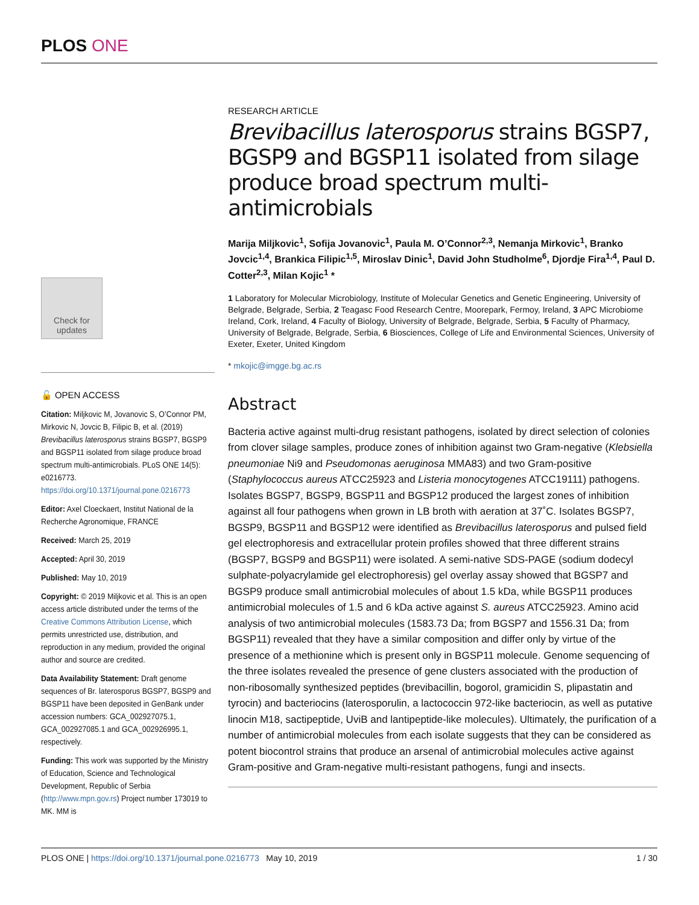PLOS ONE
Check for updates
🔓 OPEN ACCESS
Citation: Miljkovic M, Jovanovic S, O’Connor PM, Mirkovic N, Jovcic B, Filipic B, et al. (2019) Brevibacillus laterosporus strains BGSP7, BGSP9 and BGSP11 isolated from silage produce broad spectrum multi-antimicrobials. PLoS ONE 14(5): e0216773. https://doi.org/10.1371/journal.pone.0216773
Editor: Axel Cloeckaert, Institut National de la Recherche Agronomique, FRANCE
Received: March 25, 2019
Accepted: April 30, 2019
Published: May 10, 2019
Copyright: © 2019 Miljkovic et al. This is an open access article distributed under the terms of the Creative Commons Attribution License, which permits unrestricted use, distribution, and reproduction in any medium, provided the original author and source are credited.
Data Availability Statement: Draft genome sequences of Br. laterosporus BGSP7, BGSP9 and BGSP11 have been deposited in GenBank under accession numbers: GCA_002927075.1, GCA_002927085.1 and GCA_002926995.1, respectively.
Funding: This work was supported by the Ministry of Education, Science and Technological Development, Republic of Serbia (http://www.mpn.gov.rs) Project number 173019 to MK. MM is
RESEARCH ARTICLE
Brevibacillus laterosporus strains BGSP7, BGSP9 and BGSP11 isolated from silage produce broad spectrum multi-antimicrobials
Marija Miljkovic<sup>1</sup>, Sofija Jovanovic<sup>1</sup>, Paula M. O’Connor<sup>2,3</sup>, Nemanja Mirkovic<sup>1</sup>, Branko Jovcic<sup>1,4</sup>, Brankica Filipic<sup>1,5</sup>, Miroslav Dinic<sup>1</sup>, David John Studholme<sup>6</sup>, Djordje Fira<sup>1,4</sup>, Paul D. Cotter<sup>2,3</sup>, Milan Kojic<sup>1</sup> *
1 Laboratory for Molecular Microbiology, Institute of Molecular Genetics and Genetic Engineering, University of Belgrade, Belgrade, Serbia, 2 Teagasc Food Research Centre, Moorepark, Fermoy, Ireland, 3 APC Microbiome Ireland, Cork, Ireland, 4 Faculty of Biology, University of Belgrade, Belgrade, Serbia, 5 Faculty of Pharmacy, University of Belgrade, Belgrade, Serbia, 6 Biosciences, College of Life and Environmental Sciences, University of Exeter, Exeter, United Kingdom
* mkojic@imgge.bg.ac.rs
Abstract
Bacteria active against multi-drug resistant pathogens, isolated by direct selection of colonies from clover silage samples, produce zones of inhibition against two Gram-negative (Klebsiella pneumoniae Ni9 and Pseudomonas aeruginosa MMA83) and two Gram-positive (Staphylococcus aureus ATCC25923 and Listeria monocytogenes ATCC19111) pathogens. Isolates BGSP7, BGSP9, BGSP11 and BGSP12 produced the largest zones of inhibition against all four pathogens when grown in LB broth with aeration at 37˚C. Isolates BGSP7, BGSP9, BGSP11 and BGSP12 were identified as Brevibacillus laterosporus and pulsed field gel electrophoresis and extracellular protein profiles showed that three different strains (BGSP7, BGSP9 and BGSP11) were isolated. A semi-native SDS-PAGE (sodium dodecyl sulphate-polyacrylamide gel electrophoresis) gel overlay assay showed that BGSP7 and BGSP9 produce small antimicrobial molecules of about 1.5 kDa, while BGSP11 produces antimicrobial molecules of 1.5 and 6 kDa active against S. aureus ATCC25923. Amino acid analysis of two antimicrobial molecules (1583.73 Da; from BGSP7 and 1556.31 Da; from BGSP11) revealed that they have a similar composition and differ only by virtue of the presence of a methionine which is present only in BGSP11 molecule. Genome sequencing of the three isolates revealed the presence of gene clusters associated with the production of non-ribosomally synthesized peptides (brevibacillin, bogorol, gramicidin S, plipastatin and tyrocin) and bacteriocins (laterosporulin, a lactococcin 972-like bacteriocin, as well as putative linocin M18, sactipeptide, UviB and lantipeptide-like molecules). Ultimately, the purification of a number of antimicrobial molecules from each isolate suggests that they can be considered as potent biocontrol strains that produce an arsenal of antimicrobial molecules active against Gram-positive and Gram-negative multi-resistant pathogens, fungi and insects.
PLOS ONE | https://doi.org/10.1371/journal.pone.0216773 May 10, 2019 1 / 30